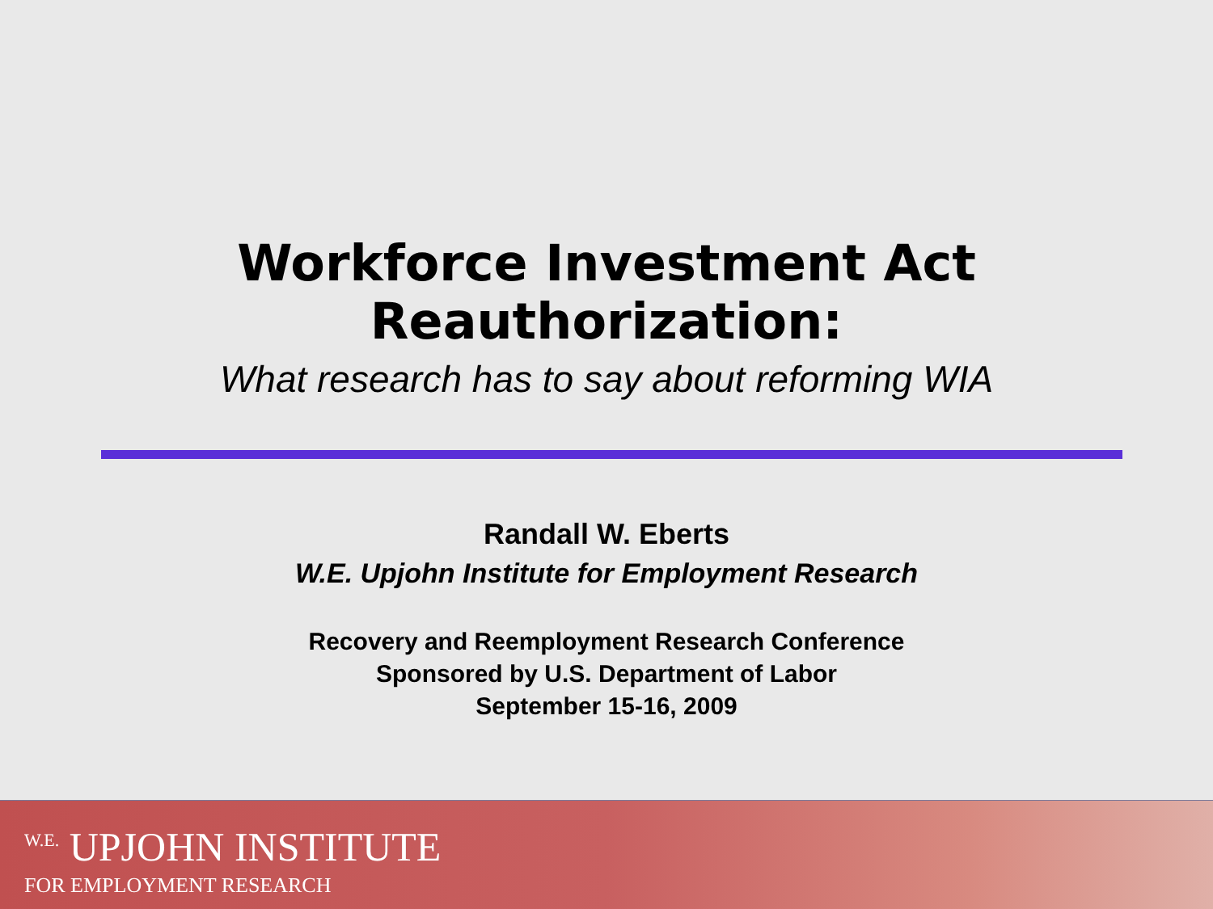Workforce Investment Act
Reauthorization:
What research has to say about reforming WIA
Randall W. Eberts
W.E. Upjohn Institute for Employment Research
Recovery and Reemployment Research Conference
Sponsored by U.S. Department of Labor
September 15-16, 2009
<sup>W.E.</sup> UPJOHN INSTITUTE
FOR EMPLOYMENT RESEARCH